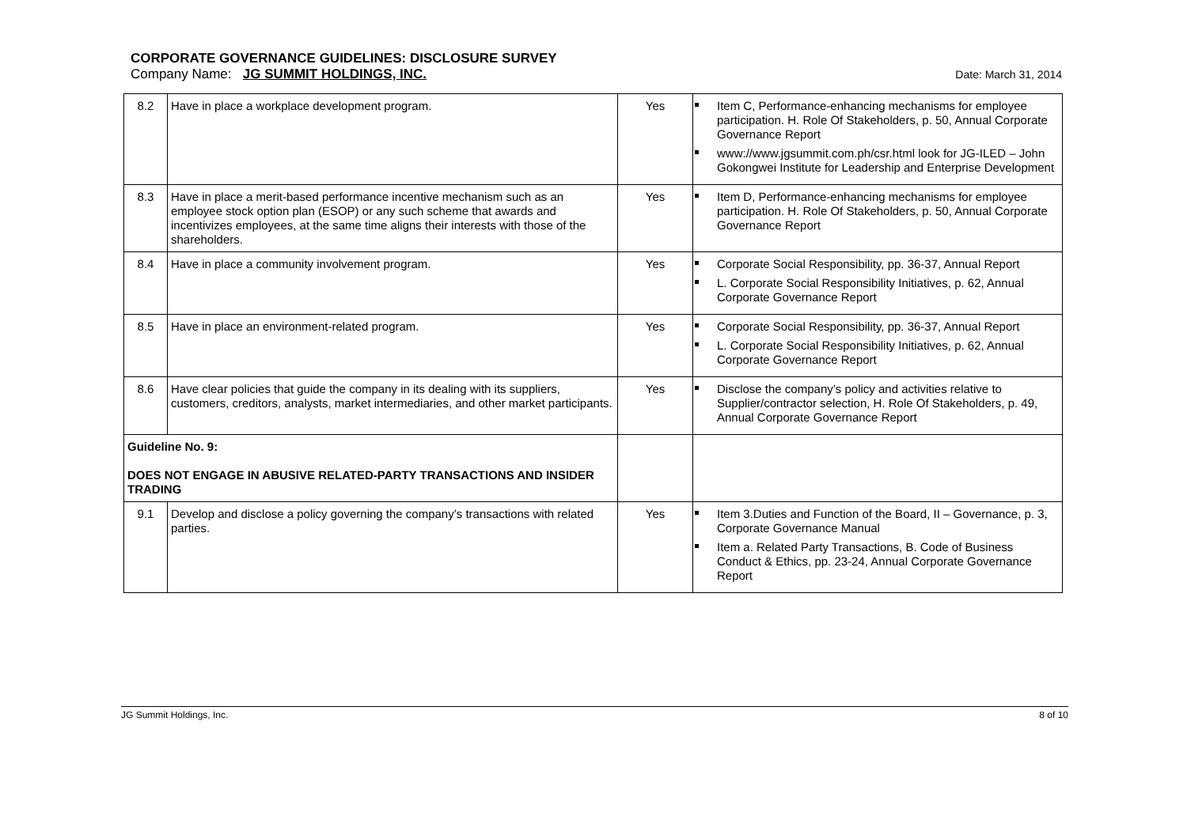CORPORATE GOVERNANCE GUIDELINES: DISCLOSURE SURVEY
Company Name: JG SUMMIT HOLDINGS, INC. Date: March 31, 2014
| 8.2 | Have in place a workplace development program. | Yes | Item C, Performance-enhancing mechanisms for employee participation. H. Role Of Stakeholders, p. 50, Annual Corporate Governance Report www://www.jgsummit.com.ph/csr.html look for JG-ILED – John Gokongwei Institute for Leadership and Enterprise Development |
| 8.3 | Have in place a merit-based performance incentive mechanism such as an employee stock option plan (ESOP) or any such scheme that awards and incentivizes employees, at the same time aligns their interests with those of the shareholders. | Yes | Item D, Performance-enhancing mechanisms for employee participation. H. Role Of Stakeholders, p. 50, Annual Corporate Governance Report |
| 8.4 | Have in place a community involvement program. | Yes | Corporate Social Responsibility, pp. 36-37, Annual Report L. Corporate Social Responsibility Initiatives, p. 62, Annual Corporate Governance Report |
| 8.5 | Have in place an environment-related program. | Yes | Corporate Social Responsibility, pp. 36-37, Annual Report L. Corporate Social Responsibility Initiatives, p. 62, Annual Corporate Governance Report |
| 8.6 | Have clear policies that guide the company in its dealing with its suppliers, customers, creditors, analysts, market intermediaries, and other market participants. | Yes | Disclose the company’s policy and activities relative to Supplier/contractor selection, H. Role Of Stakeholders, p. 49, Annual Corporate Governance Report |
| Guideline No. 9: DOES NOT ENGAGE IN ABUSIVE RELATED-PARTY TRANSACTIONS AND INSIDER TRADING | | | |
| 9.1 | Develop and disclose a policy governing the company’s transactions with related parties. | Yes | Item 3.Duties and Function of the Board, II – Governance, p. 3, Corporate Governance Manual Item a. Related Party Transactions, B. Code of Business Conduct & Ethics, pp. 23-24, Annual Corporate Governance Report |
JG Summit Holdings, Inc. 8 of 10